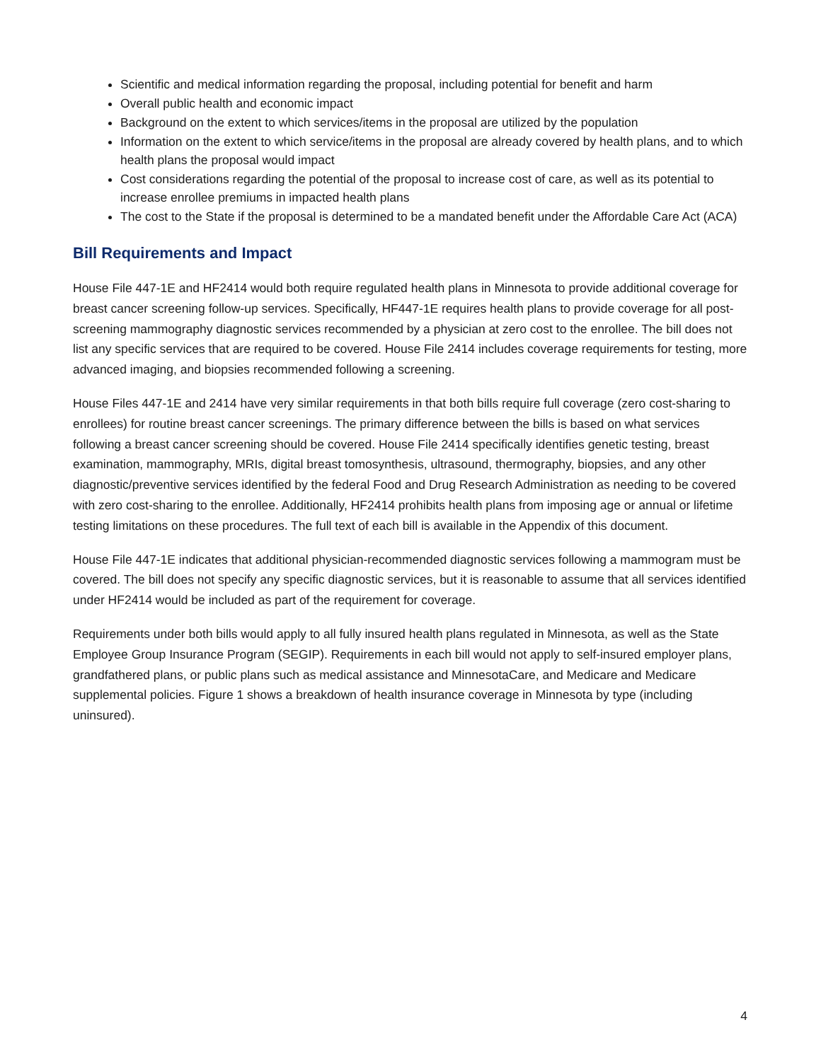Scientific and medical information regarding the proposal, including potential for benefit and harm
Overall public health and economic impact
Background on the extent to which services/items in the proposal are utilized by the population
Information on the extent to which service/items in the proposal are already covered by health plans, and to which health plans the proposal would impact
Cost considerations regarding the potential of the proposal to increase cost of care, as well as its potential to increase enrollee premiums in impacted health plans
The cost to the State if the proposal is determined to be a mandated benefit under the Affordable Care Act (ACA)
Bill Requirements and Impact
House File 447-1E and HF2414 would both require regulated health plans in Minnesota to provide additional coverage for breast cancer screening follow-up services. Specifically, HF447-1E requires health plans to provide coverage for all post-screening mammography diagnostic services recommended by a physician at zero cost to the enrollee. The bill does not list any specific services that are required to be covered. House File 2414 includes coverage requirements for testing, more advanced imaging, and biopsies recommended following a screening.
House Files 447-1E and 2414 have very similar requirements in that both bills require full coverage (zero cost-sharing to enrollees) for routine breast cancer screenings. The primary difference between the bills is based on what services following a breast cancer screening should be covered. House File 2414 specifically identifies genetic testing, breast examination, mammography, MRIs, digital breast tomosynthesis, ultrasound, thermography, biopsies, and any other diagnostic/preventive services identified by the federal Food and Drug Research Administration as needing to be covered with zero cost-sharing to the enrollee. Additionally, HF2414 prohibits health plans from imposing age or annual or lifetime testing limitations on these procedures. The full text of each bill is available in the Appendix of this document.
House File 447-1E indicates that additional physician-recommended diagnostic services following a mammogram must be covered. The bill does not specify any specific diagnostic services, but it is reasonable to assume that all services identified under HF2414 would be included as part of the requirement for coverage.
Requirements under both bills would apply to all fully insured health plans regulated in Minnesota, as well as the State Employee Group Insurance Program (SEGIP). Requirements in each bill would not apply to self-insured employer plans, grandfathered plans, or public plans such as medical assistance and MinnesotaCare, and Medicare and Medicare supplemental policies. Figure 1 shows a breakdown of health insurance coverage in Minnesota by type (including uninsured).
4